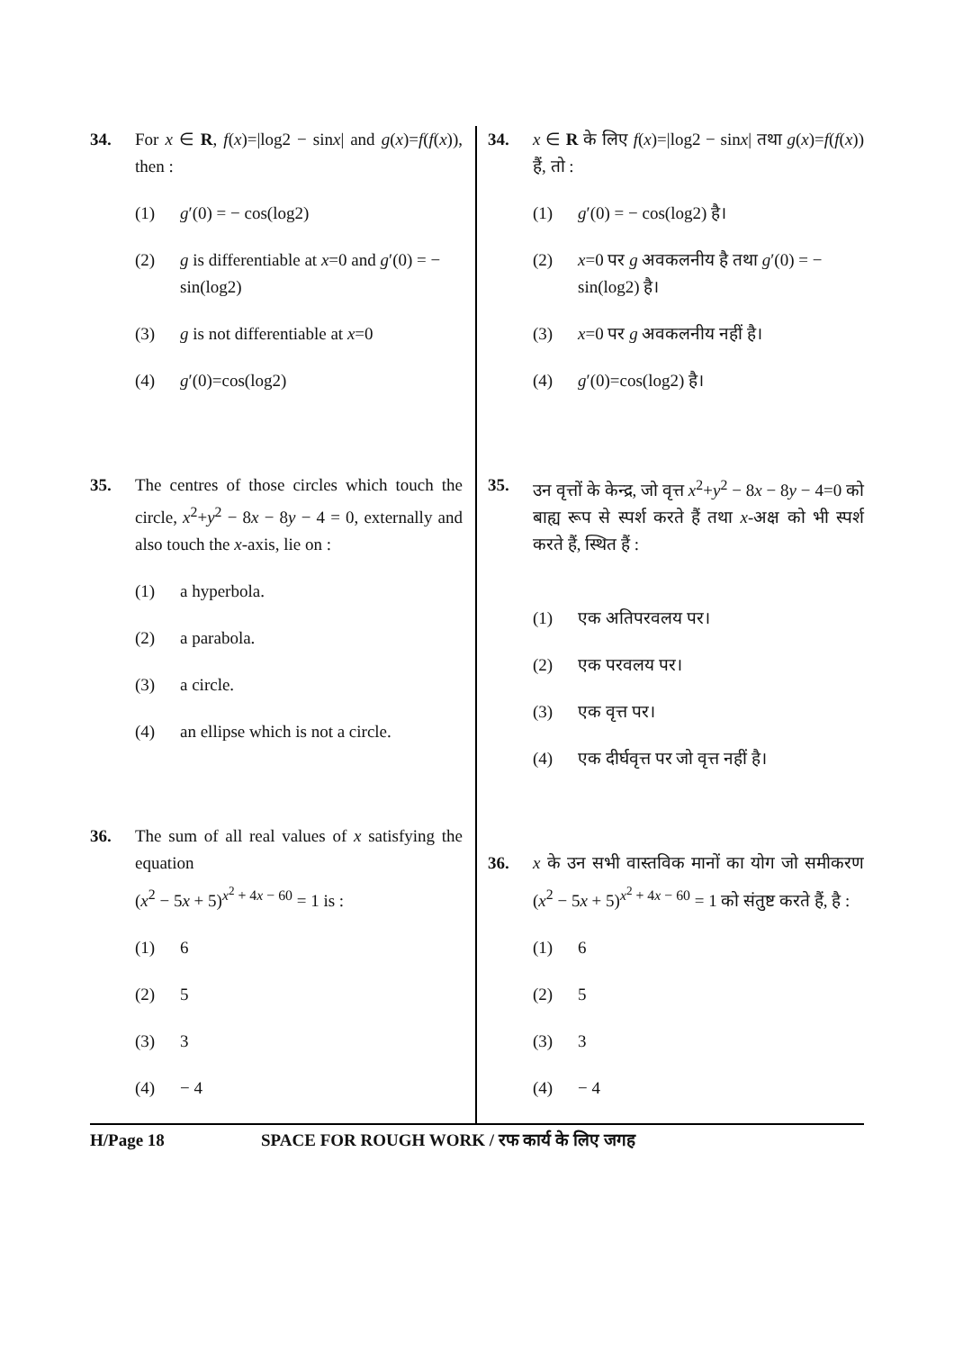34. For x ∈ R, f(x)=|log2 − sinx| and g(x)=f(f(x)), then :
(1) g′(0) = − cos(log2)
(2) g is differentiable at x=0 and g′(0) = − sin(log2)
(3) g is not differentiable at x=0
(4) g′(0)=cos(log2)
35. The centres of those circles which touch the circle, x<sup>2</sup>+y<sup>2</sup> − 8x − 8y − 4 = 0, externally and also touch the x-axis, lie on :
(1) a hyperbola.
(2) a parabola.
(3) a circle.
(4) an ellipse which is not a circle.
36. The sum of all real values of x satisfying the equation
(x<sup>2</sup> − 5x + 5)<sup>x<sup>2</sup> + 4x − 60</sup> = 1 is :
(1) 6
(2) 5
(3) 3
(4) − 4
34. x ∈ R के लिए f(x)=|log2 − sinx| तथा g(x)=f(f(x)) हैं, तो :
(1) g′(0) = − cos(log2) है।
(2) x=0 पर g अवकलनीय है तथा g′(0) = − sin(log2) है।
(3) x=0 पर g अवकलनीय नहीं है।
(4) g′(0)=cos(log2) है।
35. उन वृत्तों के केन्द्र, जो वृत्त x<sup>2</sup>+y<sup>2</sup> − 8x − 8y − 4=0 को बाह्य रूप से स्पर्श करते हैं तथा x-अक्ष को भी स्पर्श करते हैं, स्थित हैं :
(1) एक अतिपरवलय पर।
(2) एक परवलय पर।
(3) एक वृत्त पर।
(4) एक दीर्घवृत्त पर जो वृत्त नहीं है।
36. x के उन सभी वास्तविक मानों का योग जो समीकरण (x<sup>2</sup> − 5x + 5)<sup>x<sup>2</sup> + 4x − 60</sup> = 1 को संतुष्ट करते हैं, है :
(1) 6
(2) 5
(3) 3
(4) − 4
H/Page 18 SPACE FOR ROUGH WORK / रफ कार्य के लिए जगह